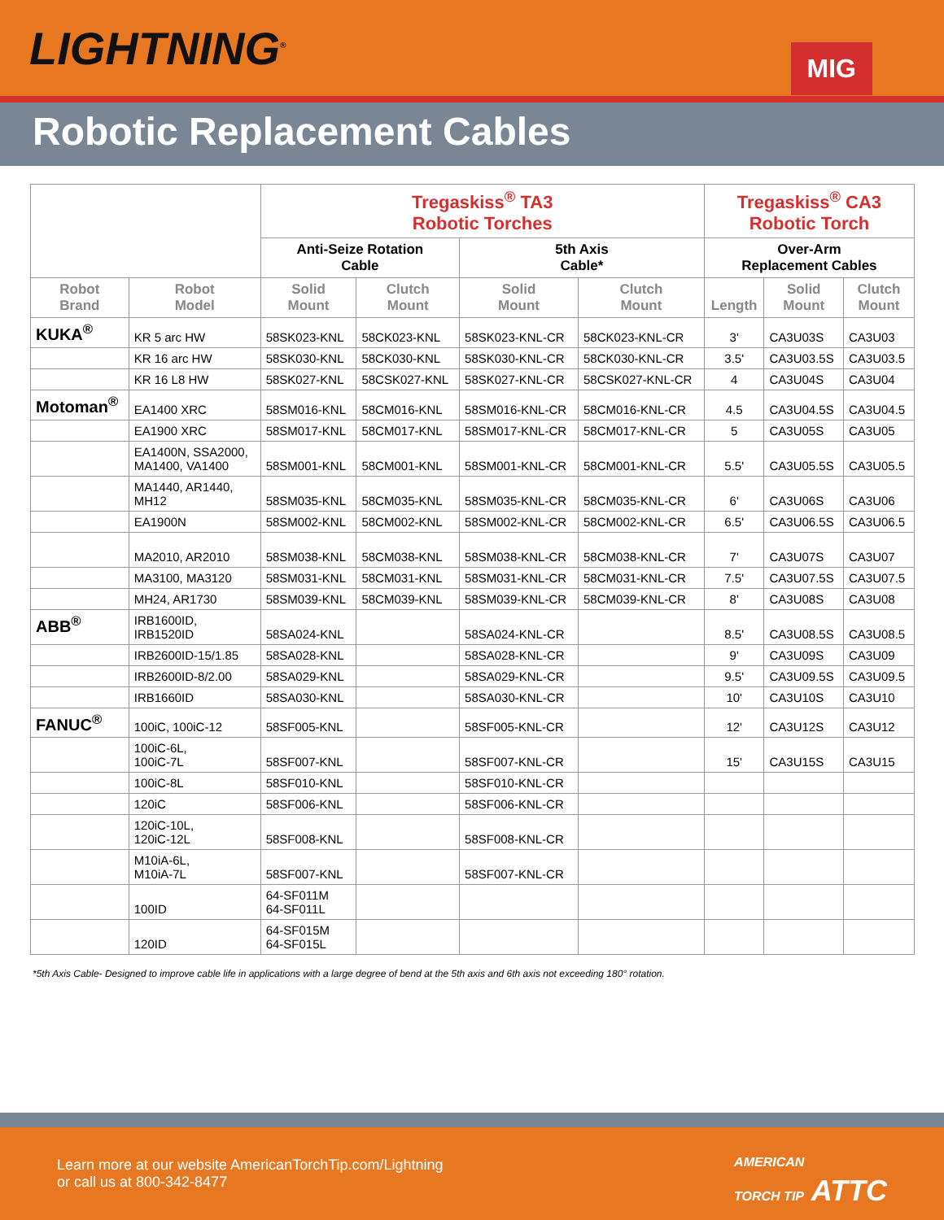LIGHTNING<sup>®</sup>
MIG
Robotic Replacement Cables
| | | Tregaskiss<sup>®</sup> TA3 Robotic Torches | | | | Tregaskiss<sup>®</sup> CA3 Robotic Torch | | |
| --- | --- | --- | --- | --- | --- | --- | --- | --- |
| | | Anti-Seize Rotation Cable | | 5th Axis Cable* | | Over-Arm Replacement Cables | | |
| Robot Brand | Robot Model | Solid Mount | Clutch Mount | Solid Mount | Clutch Mount | Length | Solid Mount | Clutch Mount |
| KUKA<sup>®</sup> | KR 5 arc HW | 58SK023-KNL | 58CK023-KNL | 58SK023-KNL-CR | 58CK023-KNL-CR | 3' | CA3U03S | CA3U03 |
| | KR 16 arc HW | 58SK030-KNL | 58CK030-KNL | 58SK030-KNL-CR | 58CK030-KNL-CR | 3.5' | CA3U03.5S | CA3U03.5 |
| | KR 16 L8 HW | 58SK027-KNL | 58CSK027-KNL | 58SK027-KNL-CR | 58CSK027-KNL-CR | 4 | CA3U04S | CA3U04 |
| Motoman<sup>®</sup> | EA1400 XRC | 58SM016-KNL | 58CM016-KNL | 58SM016-KNL-CR | 58CM016-KNL-CR | 4.5 | CA3U04.5S | CA3U04.5 |
| | EA1900 XRC | 58SM017-KNL | 58CM017-KNL | 58SM017-KNL-CR | 58CM017-KNL-CR | 5 | CA3U05S | CA3U05 |
| | EA1400N, SSA2000, MA1400, VA1400 | 58SM001-KNL | 58CM001-KNL | 58SM001-KNL-CR | 58CM001-KNL-CR | 5.5' | CA3U05.5S | CA3U05.5 |
| | MA1440, AR1440, MH12 | 58SM035-KNL | 58CM035-KNL | 58SM035-KNL-CR | 58CM035-KNL-CR | 6' | CA3U06S | CA3U06 |
| | EA1900N | 58SM002-KNL | 58CM002-KNL | 58SM002-KNL-CR | 58CM002-KNL-CR | 6.5' | CA3U06.5S | CA3U06.5 |
| | MA2010, AR2010 | 58SM038-KNL | 58CM038-KNL | 58SM038-KNL-CR | 58CM038-KNL-CR | 7' | CA3U07S | CA3U07 |
| | MA3100, MA3120 | 58SM031-KNL | 58CM031-KNL | 58SM031-KNL-CR | 58CM031-KNL-CR | 7.5' | CA3U07.5S | CA3U07.5 |
| | MH24, AR1730 | 58SM039-KNL | 58CM039-KNL | 58SM039-KNL-CR | 58CM039-KNL-CR | 8' | CA3U08S | CA3U08 |
| ABB<sup>®</sup> | IRB1600ID, IRB1520ID | 58SA024-KNL | | 58SA024-KNL-CR | | 8.5' | CA3U08.5S | CA3U08.5 |
| | IRB2600ID-15/1.85 | 58SA028-KNL | | 58SA028-KNL-CR | | 9' | CA3U09S | CA3U09 |
| | IRB2600ID-8/2.00 | 58SA029-KNL | | 58SA029-KNL-CR | | 9.5' | CA3U09.5S | CA3U09.5 |
| | IRB1660ID | 58SA030-KNL | | 58SA030-KNL-CR | | 10' | CA3U10S | CA3U10 |
| FANUC<sup>®</sup> | 100iC, 100iC-12 | 58SF005-KNL | | 58SF005-KNL-CR | | 12' | CA3U12S | CA3U12 |
| | 100iC-6L, 100iC-7L | 58SF007-KNL | | 58SF007-KNL-CR | | 15' | CA3U15S | CA3U15 |
| | 100iC-8L | 58SF010-KNL | | 58SF010-KNL-CR | | | | |
| | 120iC | 58SF006-KNL | | 58SF006-KNL-CR | | | | |
| | 120iC-10L, 120iC-12L | 58SF008-KNL | | 58SF008-KNL-CR | | | | |
| | M10iA-6L, M10iA-7L | 58SF007-KNL | | 58SF007-KNL-CR | | | | |
| | 100ID | 64-SF011M 64-SF011L | | | | | | |
| | 120ID | 64-SF015M 64-SF015L | | | | | | |
*5th Axis Cable- Designed to improve cable life in applications with a large degree of bend at the 5th axis and 6th axis not exceeding 180° rotation.
Learn more at our website AmericanTorchTip.com/Lightning
or call us at 800-342-8477
AMERICAN
TORCH TIP ATTC